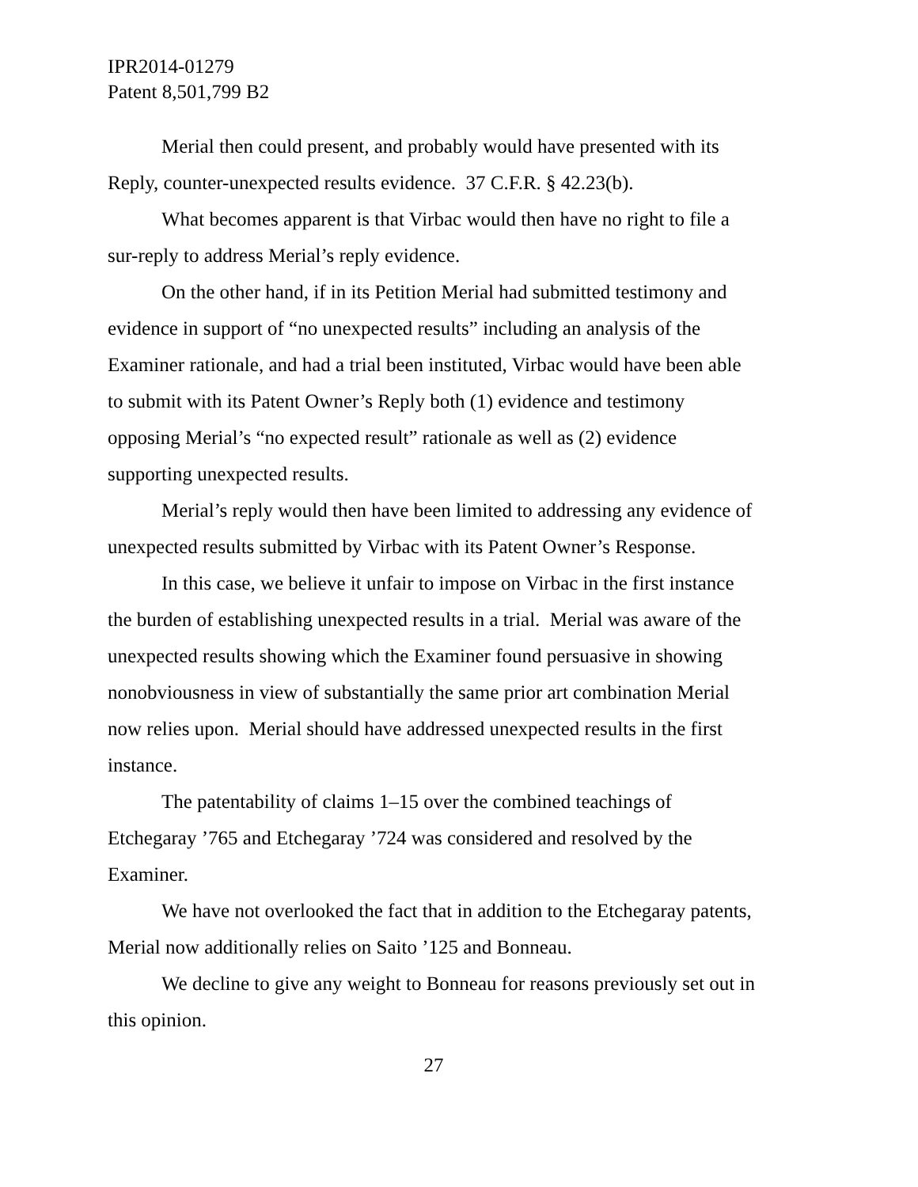IPR2014-01279
Patent 8,501,799 B2
Merial then could present, and probably would have presented with its Reply, counter-unexpected results evidence. 37 C.F.R. § 42.23(b).
What becomes apparent is that Virbac would then have no right to file a sur-reply to address Merial’s reply evidence.
On the other hand, if in its Petition Merial had submitted testimony and evidence in support of “no unexpected results” including an analysis of the Examiner rationale, and had a trial been instituted, Virbac would have been able to submit with its Patent Owner’s Reply both (1) evidence and testimony opposing Merial’s “no expected result” rationale as well as (2) evidence supporting unexpected results.
Merial’s reply would then have been limited to addressing any evidence of unexpected results submitted by Virbac with its Patent Owner’s Response.
In this case, we believe it unfair to impose on Virbac in the first instance the burden of establishing unexpected results in a trial. Merial was aware of the unexpected results showing which the Examiner found persuasive in showing nonobviousness in view of substantially the same prior art combination Merial now relies upon. Merial should have addressed unexpected results in the first instance.
The patentability of claims 1–15 over the combined teachings of Etchegaray ’765 and Etchegaray ’724 was considered and resolved by the Examiner.
We have not overlooked the fact that in addition to the Etchegaray patents, Merial now additionally relies on Saito ’125 and Bonneau.
We decline to give any weight to Bonneau for reasons previously set out in this opinion.
27